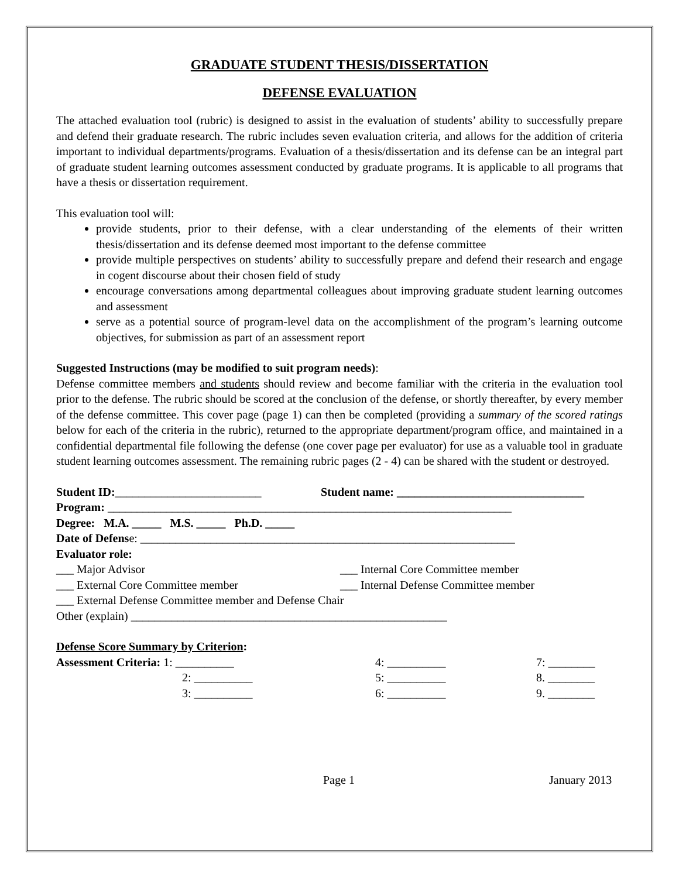GRADUATE STUDENT THESIS/DISSERTATION
DEFENSE EVALUATION
The attached evaluation tool (rubric) is designed to assist in the evaluation of students’ ability to successfully prepare and defend their graduate research. The rubric includes seven evaluation criteria, and allows for the addition of criteria important to individual departments/programs. Evaluation of a thesis/dissertation and its defense can be an integral part of graduate student learning outcomes assessment conducted by graduate programs. It is applicable to all programs that have a thesis or dissertation requirement.
This evaluation tool will:
provide students, prior to their defense, with a clear understanding of the elements of their written thesis/dissertation and its defense deemed most important to the defense committee
provide multiple perspectives on students’ ability to successfully prepare and defend their research and engage in cogent discourse about their chosen field of study
encourage conversations among departmental colleagues about improving graduate student learning outcomes and assessment
serve as a potential source of program-level data on the accomplishment of the program’s learning outcome objectives, for submission as part of an assessment report
Suggested Instructions (may be modified to suit program needs):
Defense committee members and students should review and become familiar with the criteria in the evaluation tool prior to the defense. The rubric should be scored at the conclusion of the defense, or shortly thereafter, by every member of the defense committee. This cover page (page 1) can then be completed (providing a summary of the scored ratings below for each of the criteria in the rubric), returned to the appropriate department/program office, and maintained in a confidential departmental file following the defense (one cover page per evaluator) for use as a valuable tool in graduate student learning outcomes assessment. The remaining rubric pages (2 - 4) can be shared with the student or destroyed.
Student ID:_________________________ Student name: ________________________________
Program: _____________________________________________________________________
Degree: M.A. _____ M.S. _____ Ph.D. _____
Date of Defense: ________________________________________________________________
Evaluator role:
___ Major Advisor ___ Internal Core Committee member
___ External Core Committee member ___ Internal Defense Committee member
___ External Defense Committee member and Defense Chair
Other (explain) ______________________________________________________
Defense Score Summary by Criterion:
Assessment Criteria: 1: __________ 4: __________ 7: ________
2: __________ 5: __________ 8. ________
3: __________ 6: __________ 9. ________
Page 1 January 2013